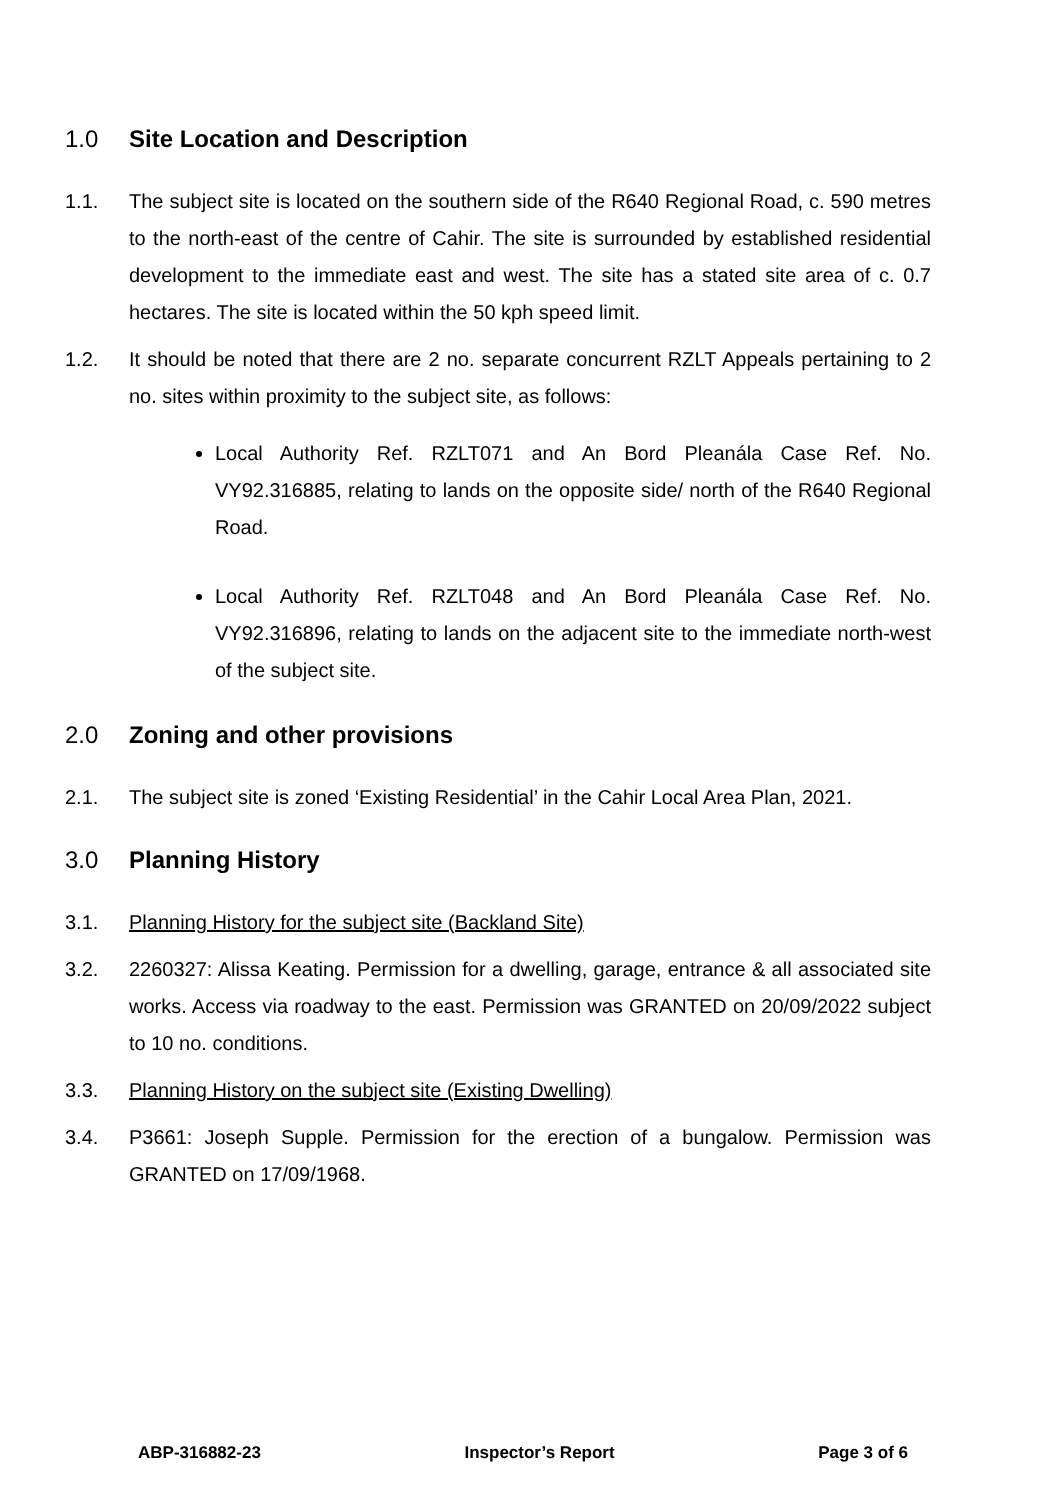1.0 Site Location and Description
1.1. The subject site is located on the southern side of the R640 Regional Road, c. 590 metres to the north-east of the centre of Cahir. The site is surrounded by established residential development to the immediate east and west. The site has a stated site area of c. 0.7 hectares. The site is located within the 50 kph speed limit.
1.2. It should be noted that there are 2 no. separate concurrent RZLT Appeals pertaining to 2 no. sites within proximity to the subject site, as follows:
Local Authority Ref. RZLT071 and An Bord Pleanála Case Ref. No. VY92.316885, relating to lands on the opposite side/ north of the R640 Regional Road.
Local Authority Ref. RZLT048 and An Bord Pleanála Case Ref. No. VY92.316896, relating to lands on the adjacent site to the immediate north-west of the subject site.
2.0 Zoning and other provisions
2.1. The subject site is zoned ‘Existing Residential’ in the Cahir Local Area Plan, 2021.
3.0 Planning History
3.1. Planning History for the subject site (Backland Site)
3.2. 2260327: Alissa Keating. Permission for a dwelling, garage, entrance & all associated site works. Access via roadway to the east. Permission was GRANTED on 20/09/2022 subject to 10 no. conditions.
3.3. Planning History on the subject site (Existing Dwelling)
3.4. P3661: Joseph Supple. Permission for the erection of a bungalow. Permission was GRANTED on 17/09/1968.
ABP-316882-23 Inspector’s Report Page 3 of 6